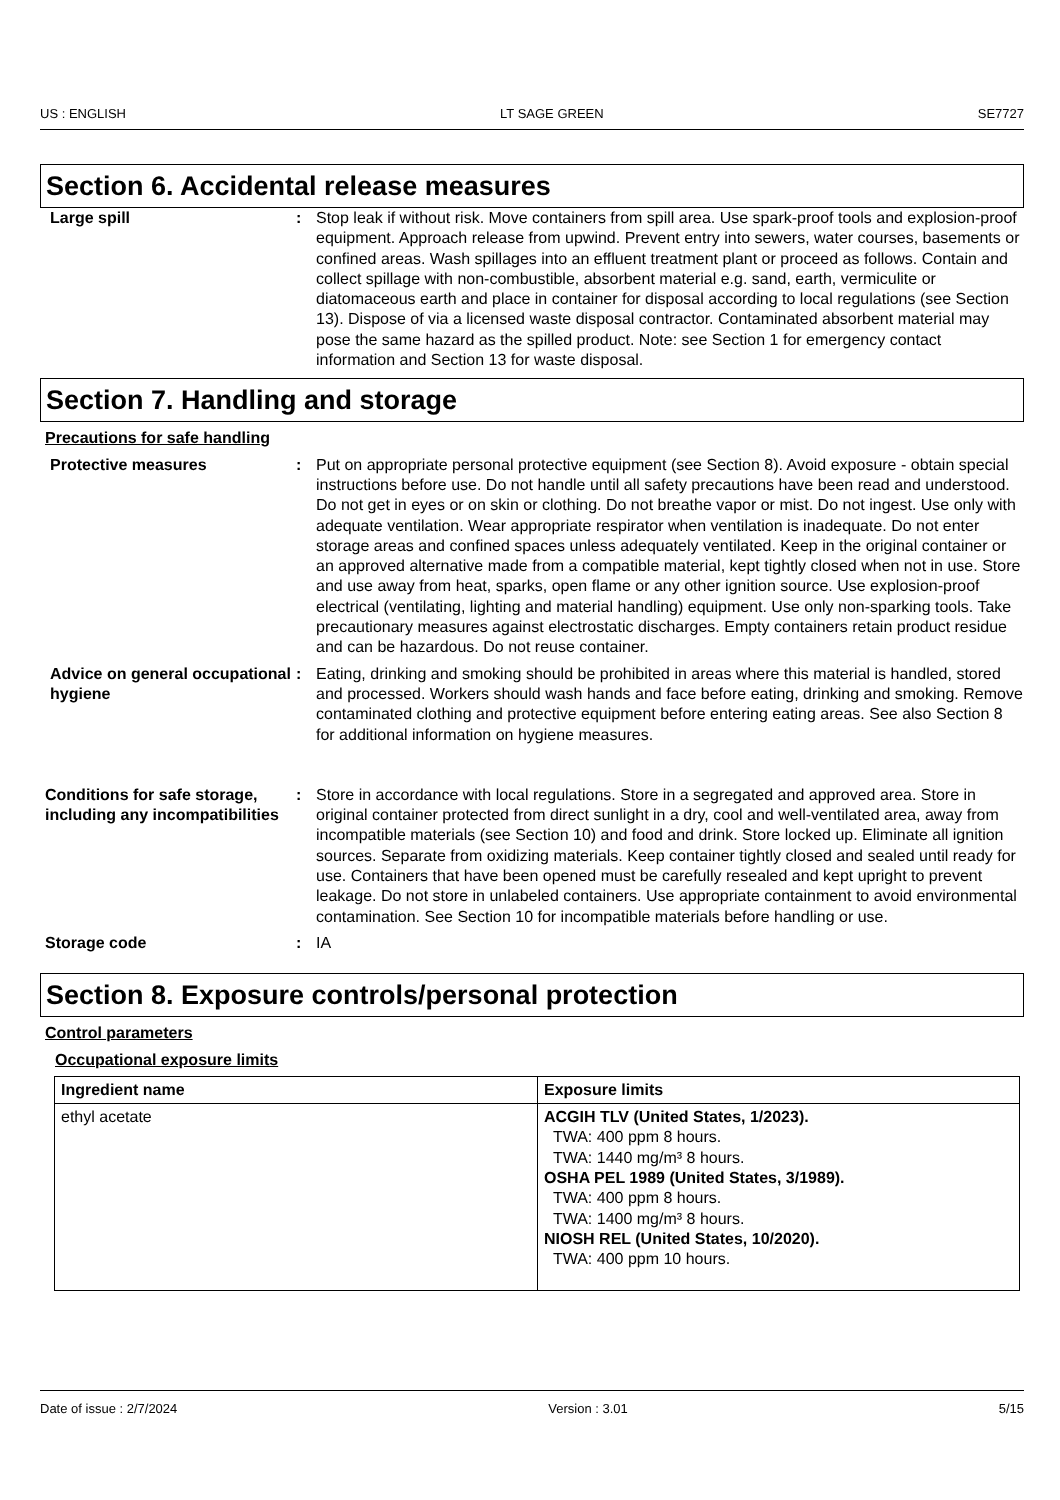US : ENGLISH LT SAGE GREEN SE7727
Section 6. Accidental release measures
Large spill : Stop leak if without risk. Move containers from spill area. Use spark-proof tools and explosion-proof equipment. Approach release from upwind. Prevent entry into sewers, water courses, basements or confined areas. Wash spillages into an effluent treatment plant or proceed as follows. Contain and collect spillage with non-combustible, absorbent material e.g. sand, earth, vermiculite or diatomaceous earth and place in container for disposal according to local regulations (see Section 13). Dispose of via a licensed waste disposal contractor. Contaminated absorbent material may pose the same hazard as the spilled product. Note: see Section 1 for emergency contact information and Section 13 for waste disposal.
Section 7. Handling and storage
Precautions for safe handling
Protective measures : Put on appropriate personal protective equipment (see Section 8). Avoid exposure - obtain special instructions before use. Do not handle until all safety precautions have been read and understood. Do not get in eyes or on skin or clothing. Do not breathe vapor or mist. Do not ingest. Use only with adequate ventilation. Wear appropriate respirator when ventilation is inadequate. Do not enter storage areas and confined spaces unless adequately ventilated. Keep in the original container or an approved alternative made from a compatible material, kept tightly closed when not in use. Store and use away from heat, sparks, open flame or any other ignition source. Use explosion-proof electrical (ventilating, lighting and material handling) equipment. Use only non-sparking tools. Take precautionary measures against electrostatic discharges. Empty containers retain product residue and can be hazardous. Do not reuse container.
Advice on general occupational hygiene
: Eating, drinking and smoking should be prohibited in areas where this material is handled, stored and processed. Workers should wash hands and face before eating, drinking and smoking. Remove contaminated clothing and protective equipment before entering eating areas. See also Section 8 for additional information on hygiene measures.
Conditions for safe storage, including any incompatibilities
: Store in accordance with local regulations. Store in a segregated and approved area. Store in original container protected from direct sunlight in a dry, cool and well-ventilated area, away from incompatible materials (see Section 10) and food and drink. Store locked up. Eliminate all ignition sources. Separate from oxidizing materials. Keep container tightly closed and sealed until ready for use. Containers that have been opened must be carefully resealed and kept upright to prevent leakage. Do not store in unlabeled containers. Use appropriate containment to avoid environmental contamination. See Section 10 for incompatible materials before handling or use.
Storage code : IA
Section 8. Exposure controls/personal protection
Control parameters
Occupational exposure limits
| Ingredient name | Exposure limits |
| --- | --- |
| ethyl acetate | ACGIH TLV (United States, 1/2023). TWA: 400 ppm 8 hours. TWA: 1440 mg/m³ 8 hours. OSHA PEL 1989 (United States, 3/1989). TWA: 400 ppm 8 hours. TWA: 1400 mg/m³ 8 hours. NIOSH REL (United States, 10/2020). TWA: 400 ppm 10 hours. |
Date of issue : 2/7/2024 Version : 3.01 5/15